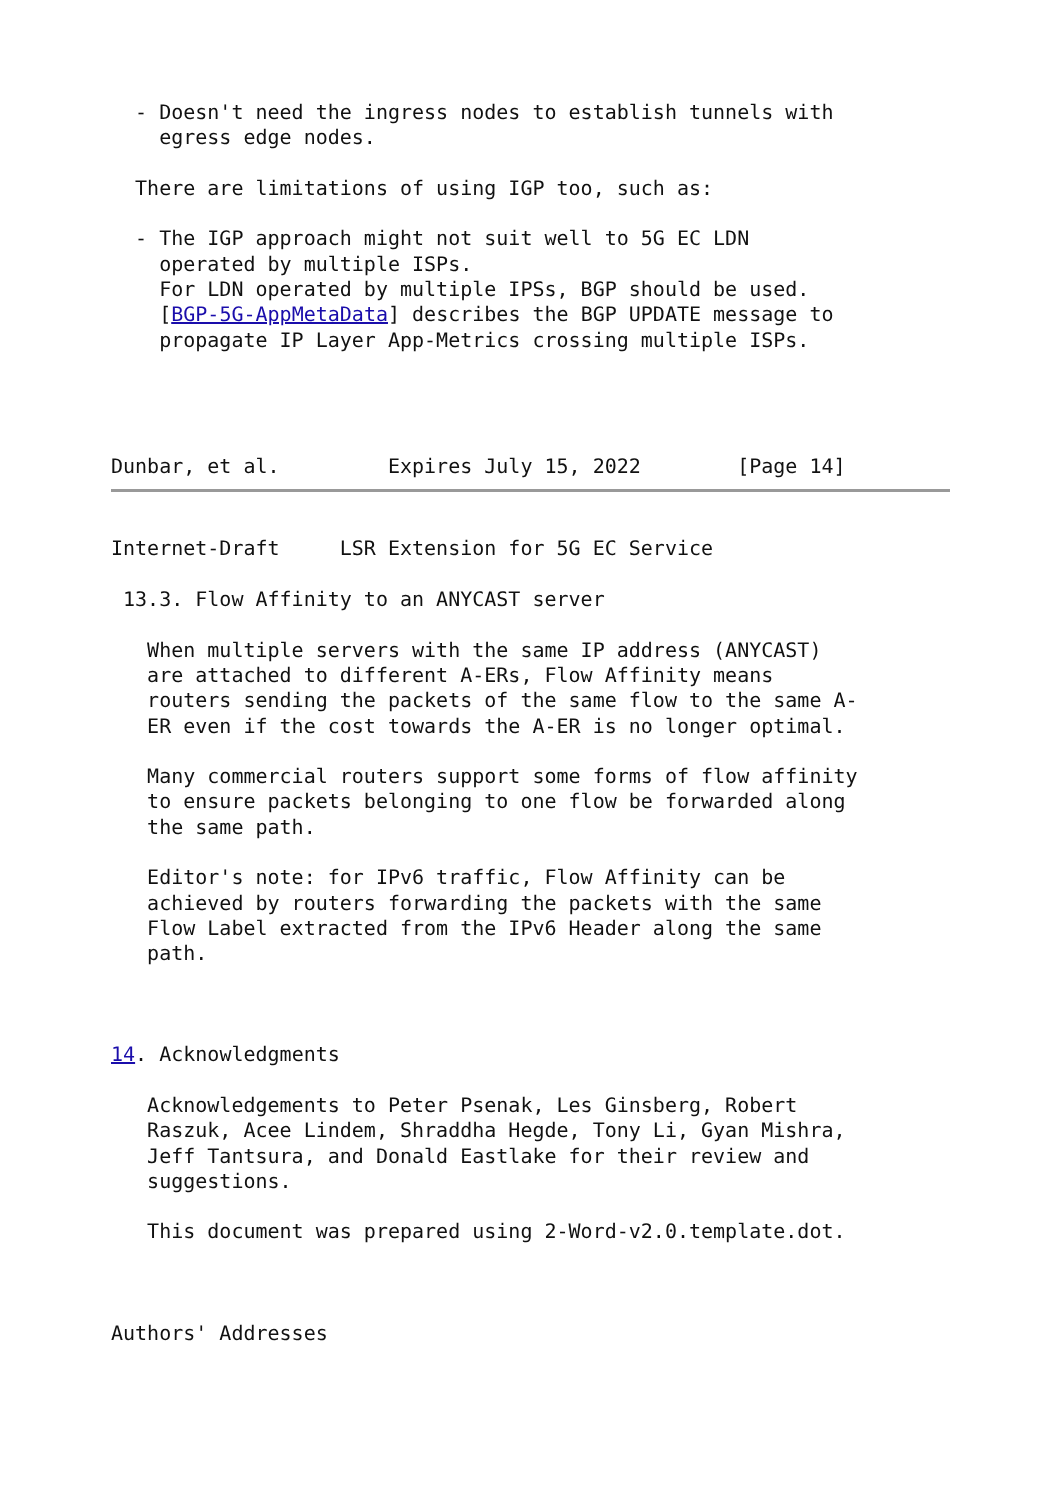- Doesn't need the ingress nodes to establish tunnels with
    egress edge nodes.

  There are limitations of using IGP too, such as:

  - The IGP approach might not suit well to 5G EC LDN
    operated by multiple ISPs.
    For LDN operated by multiple IPSs, BGP should be used.
    [BGP-5G-AppMetaData] describes the BGP UPDATE message to
    propagate IP Layer App-Metrics crossing multiple ISPs.




Dunbar, et al.         Expires July 15, 2022        [Page 14]
Internet-Draft     LSR Extension for 5G EC Service

 13.3. Flow Affinity to an ANYCAST server

   When multiple servers with the same IP address (ANYCAST)
   are attached to different A-ERs, Flow Affinity means
   routers sending the packets of the same flow to the same A-
   ER even if the cost towards the A-ER is no longer optimal.

   Many commercial routers support some forms of flow affinity
   to ensure packets belonging to one flow be forwarded along
   the same path.

   Editor's note: for IPv6 traffic, Flow Affinity can be
   achieved by routers forwarding the packets with the same
   Flow Label extracted from the IPv6 Header along the same
   path.



14. Acknowledgments

   Acknowledgements to Peter Psenak, Les Ginsberg, Robert
   Raszuk, Acee Lindem, Shraddha Hegde, Tony Li, Gyan Mishra,
   Jeff Tantsura, and Donald Eastlake for their review and
   suggestions.

   This document was prepared using 2-Word-v2.0.template.dot.



Authors' Addresses